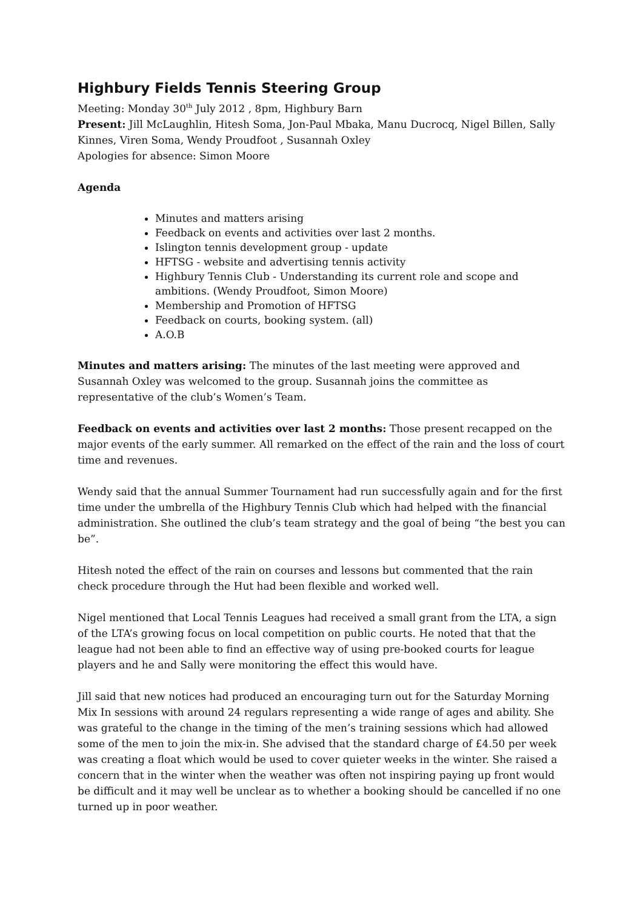Highbury Fields Tennis Steering Group
Meeting: Monday 30<sup>th</sup> July 2012 , 8pm, Highbury Barn
Present: Jill McLaughlin, Hitesh Soma, Jon-Paul Mbaka, Manu Ducrocq, Nigel Billen, Sally Kinnes, Viren Soma, Wendy Proudfoot , Susannah Oxley
Apologies for absence: Simon Moore
Agenda
Minutes and matters arising
Feedback on events and activities over last 2 months.
Islington tennis development group - update
HFTSG - website and advertising tennis activity
Highbury Tennis Club - Understanding its current role and scope and ambitions. (Wendy Proudfoot, Simon Moore)
Membership and Promotion of HFTSG
Feedback on courts, booking system. (all)
A.O.B
Minutes and matters arising: The minutes of the last meeting were approved and Susannah Oxley was welcomed to the group. Susannah joins the committee as representative of the club’s Women’s Team.
Feedback on events and activities over last 2 months: Those present recapped on the major events of the early summer. All remarked on the effect of the rain and the loss of court time and revenues.
Wendy said that the annual Summer Tournament had run successfully again and for the first time under the umbrella of the Highbury Tennis Club which had helped with the financial administration. She outlined the club’s team strategy and the goal of being “the best you can be”.
Hitesh noted the effect of the rain on courses and lessons but commented that the rain check procedure through the Hut had been flexible and worked well.
Nigel mentioned that Local Tennis Leagues had received a small grant from the LTA, a sign of the LTA’s growing focus on local competition on public courts. He noted that that the league had not been able to find an effective way of using pre-booked courts for league players and he and Sally were monitoring the effect this would have.
Jill said that new notices had produced an encouraging turn out for the Saturday Morning Mix In sessions with around 24 regulars representing a wide range of ages and ability. She was grateful to the change in the timing of the men’s training sessions which had allowed some of the men to join the mix-in. She advised that the standard charge of £4.50 per week was creating a float which would be used to cover quieter weeks in the winter. She raised a concern that in the winter when the weather was often not inspiring paying up front would be difficult and it may well be unclear as to whether a booking should be cancelled if no one turned up in poor weather.